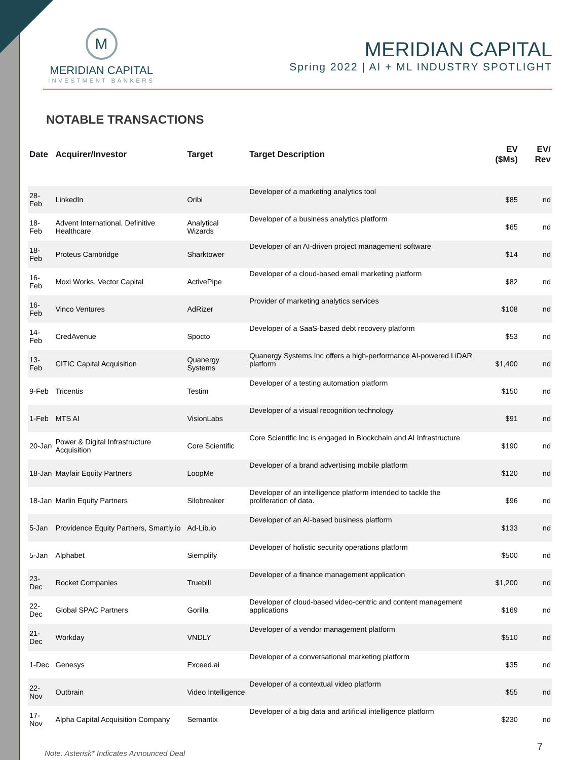M
MERIDIAN CAPITAL
INVESTMENT BANKERS
MERIDIAN CAPITAL
Spring 2022 | AI + ML INDUSTRY SPOTLIGHT
NOTABLE TRANSACTIONS
| Date | Acquirer/Investor | Target | Target Description | EV ($Ms) | EV/ Rev |
| --- | --- | --- | --- | --- | --- |
| 28-Feb | LinkedIn | Oribi | Developer of a marketing analytics tool | $85 | nd |
| 18-Feb | Advent International, Definitive Healthcare | Analytical Wizards | Developer of a business analytics platform | $65 | nd |
| 18-Feb | Proteus Cambridge | Sharktower | Developer of an AI-driven project management software | $14 | nd |
| 16-Feb | Moxi Works, Vector Capital | ActivePipe | Developer of a cloud-based email marketing platform | $82 | nd |
| 16-Feb | Vinco Ventures | AdRizer | Provider of marketing analytics services | $108 | nd |
| 14-Feb | CredAvenue | Spocto | Developer of a SaaS-based debt recovery platform | $53 | nd |
| 13-Feb | CITIC Capital Acquisition | Quanergy Systems | Quanergy Systems Inc offers a high-performance AI-powered LiDAR platform | $1,400 | nd |
| 9-Feb | Tricentis | Testim | Developer of a testing automation platform | $150 | nd |
| 1-Feb | MTS AI | VisionLabs | Developer of a visual recognition technology | $91 | nd |
| 20-Jan | Power & Digital Infrastructure Acquisition | Core Scientific | Core Scientific Inc is engaged in Blockchain and AI Infrastructure | $190 | nd |
| 18-Jan | Mayfair Equity Partners | LoopMe | Developer of a brand advertising mobile platform | $120 | nd |
| 18-Jan | Marlin Equity Partners | Silobreaker | Developer of an intelligence platform intended to tackle the proliferation of data. | $96 | nd |
| 5-Jan | Providence Equity Partners, Smartly.io | Ad-Lib.io | Developer of an AI-based business platform | $133 | nd |
| 5-Jan | Alphabet | Siemplify | Developer of holistic security operations platform | $500 | nd |
| 23-Dec | Rocket Companies | Truebill | Developer of a finance management application | $1,200 | nd |
| 22-Dec | Global SPAC Partners | Gorilla | Developer of cloud-based video-centric and content management applications | $169 | nd |
| 21-Dec | Workday | VNDLY | Developer of a vendor management platform | $510 | nd |
| 1-Dec | Genesys | Exceed.ai | Developer of a conversational marketing platform | $35 | nd |
| 22-Nov | Outbrain | Video Intelligence | Developer of a contextual video platform | $55 | nd |
| 17-Nov | Alpha Capital Acquisition Company | Semantix | Developer of a big data and artificial intelligence platform | $230 | nd |
Note: Asterisk* Indicates Announced Deal
7